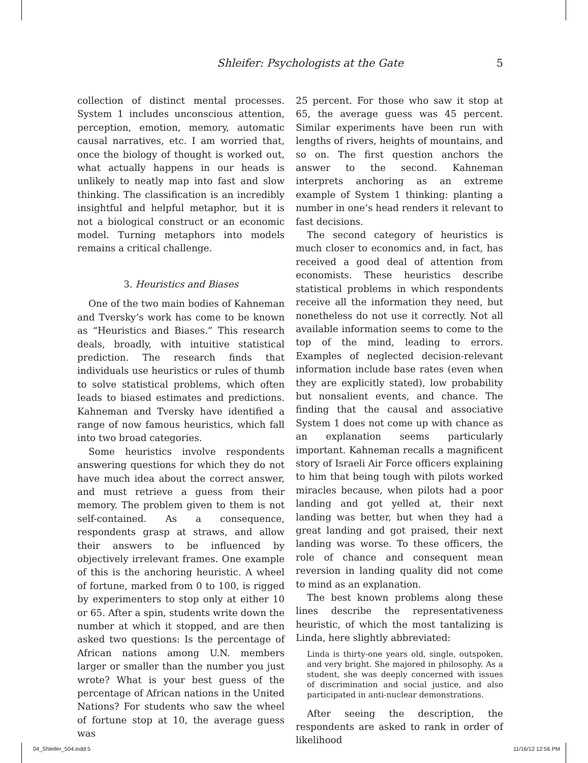Shleifer: Psychologists at the Gate 5
collection of distinct mental processes. System 1 includes unconscious attention, perception, emotion, memory, automatic causal narratives, etc. I am worried that, once the biology of thought is worked out, what actually happens in our heads is unlikely to neatly map into fast and slow thinking. The classification is an incredibly insightful and helpful metaphor, but it is not a biological construct or an economic model. Turning metaphors into models remains a critical challenge.
3. Heuristics and Biases
One of the two main bodies of Kahneman and Tversky’s work has come to be known as “Heuristics and Biases.” This research deals, broadly, with intuitive statistical prediction. The research finds that individuals use heuristics or rules of thumb to solve statistical problems, which often leads to biased estimates and predictions. Kahneman and Tversky have identified a range of now famous heuristics, which fall into two broad categories.
Some heuristics involve respondents answering questions for which they do not have much idea about the correct answer, and must retrieve a guess from their memory. The problem given to them is not self-contained. As a consequence, respondents grasp at straws, and allow their answers to be influenced by objectively irrelevant frames. One example of this is the anchoring heuristic. A wheel of fortune, marked from 0 to 100, is rigged by experimenters to stop only at either 10 or 65. After a spin, students write down the number at which it stopped, and are then asked two questions: Is the percentage of African nations among U.N. members larger or smaller than the number you just wrote? What is your best guess of the percentage of African nations in the United Nations? For students who saw the wheel of fortune stop at 10, the average guess was
25 percent. For those who saw it stop at 65, the average guess was 45 percent. Similar experiments have been run with lengths of rivers, heights of mountains, and so on. The first question anchors the answer to the second. Kahneman interprets anchoring as an extreme example of System 1 thinking: planting a number in one’s head renders it relevant to fast decisions.
The second category of heuristics is much closer to economics and, in fact, has received a good deal of attention from economists. These heuristics describe statistical problems in which respondents receive all the information they need, but nonetheless do not use it correctly. Not all available information seems to come to the top of the mind, leading to errors. Examples of neglected decision-relevant information include base rates (even when they are explicitly stated), low probability but nonsalient events, and chance. The finding that the causal and associative System 1 does not come up with chance as an explanation seems particularly important. Kahneman recalls a magnificent story of Israeli Air Force officers explaining to him that being tough with pilots worked miracles because, when pilots had a poor landing and got yelled at, their next landing was better, but when they had a great landing and got praised, their next landing was worse. To these officers, the role of chance and consequent mean reversion in landing quality did not come to mind as an explanation.
The best known problems along these lines describe the representativeness heuristic, of which the most tantalizing is Linda, here slightly abbreviated:
Linda is thirty-one years old, single, outspoken, and very bright. She majored in philosophy. As a student, she was deeply concerned with issues of discrimination and social justice, and also participated in anti-nuclear demonstrations.
After seeing the description, the respondents are asked to rank in order of likelihood
04_Shleifer_504.indd 5 11/16/12 12:56 PM